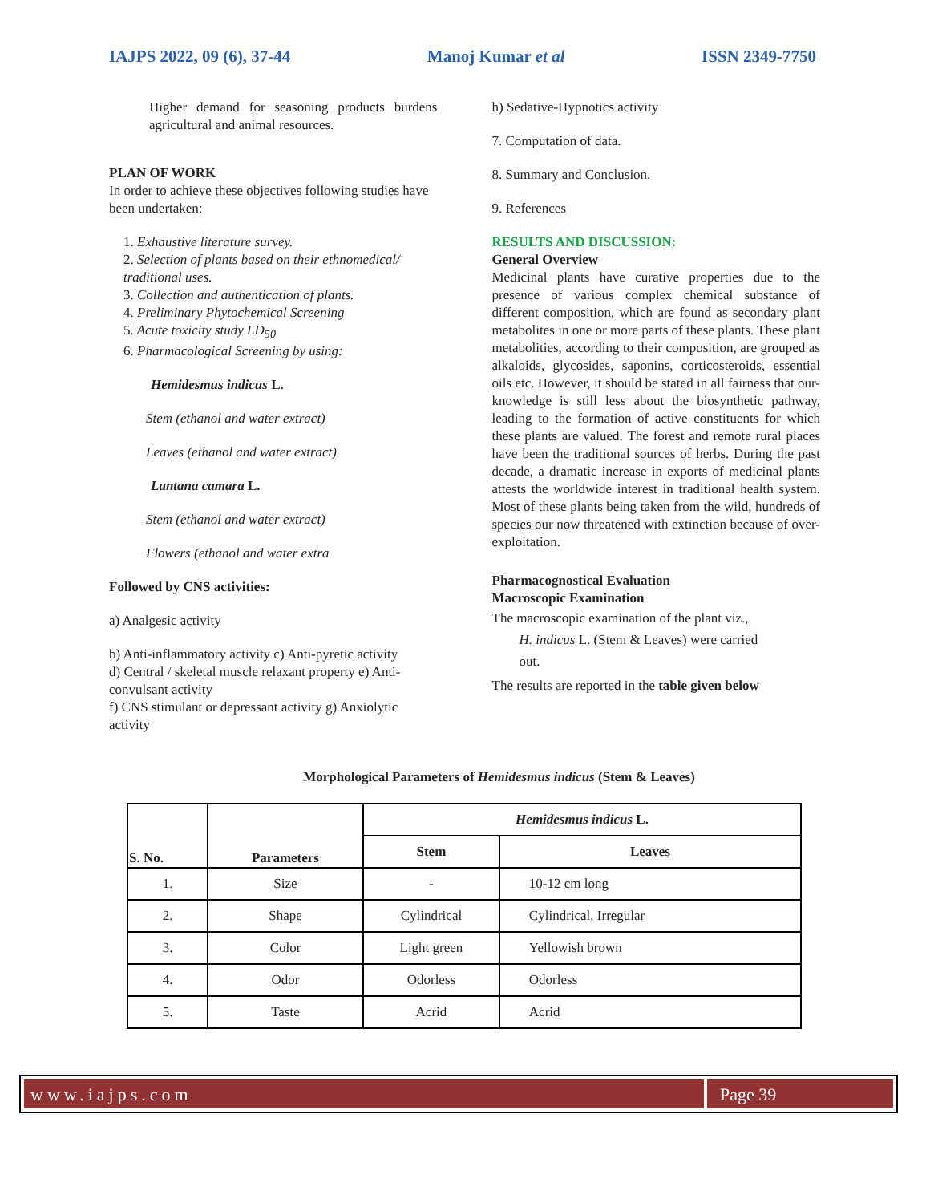IAJPS 2022, 09 (6), 37-44 Manoj Kumar et al ISSN 2349-7750
Higher demand for seasoning products burdens agricultural and animal resources.
PLAN OF WORK
In order to achieve these objectives following studies have been undertaken:
1. Exhaustive literature survey.
2. Selection of plants based on their ethnomedical/ traditional uses.
3. Collection and authentication of plants.
4. Preliminary Phytochemical Screening
5. Acute toxicity study LD<sub>50</sub>
6. Pharmacological Screening by using:
Hemidesmus indicus L.
Stem (ethanol and water extract)
Leaves (ethanol and water extract)
Lantana camara L.
Stem (ethanol and water extract)
Flowers (ethanol and water extra
Followed by CNS activities:
a) Analgesic activity
b) Anti-inflammatory activity c) Anti-pyretic activity
d) Central / skeletal muscle relaxant property e) Anti-convulsant activity
f) CNS stimulant or depressant activity g) Anxiolytic activity
h) Sedative-Hypnotics activity
7. Computation of data.
8. Summary and Conclusion.
9. References
RESULTS AND DISCUSSION:
General Overview
Medicinal plants have curative properties due to the presence of various complex chemical substance of different composition, which are found as secondary plant metabolites in one or more parts of these plants. These plant metabolities, according to their composition, are grouped as alkaloids, glycosides, saponins, corticosteroids, essential oils etc. However, it should be stated in all fairness that our-knowledge is still less about the biosynthetic pathway, leading to the formation of active constituents for which these plants are valued. The forest and remote rural places have been the traditional sources of herbs. During the past decade, a dramatic increase in exports of medicinal plants attests the worldwide interest in traditional health system. Most of these plants being taken from the wild, hundreds of species our now threatened with extinction because of over-exploitation.
Pharmacognostical Evaluation
Macroscopic Examination
The macroscopic examination of the plant viz.,
H. indicus L. (Stem & Leaves) were carried
out.
The results are reported in the table given below
Morphological Parameters of Hemidesmus indicus (Stem & Leaves)
| S. No. | Parameters | Hemidesmus indicus L. | |
| --- | --- | --- | --- |
| | | Stem | Leaves |
| 1. | Size | - | 10-12 cm long |
| 2. | Shape | Cylindrical | Cylindrical, Irregular |
| 3. | Color | Light green | Yellowish brown |
| 4. | Odor | Odorless | Odorless |
| 5. | Taste | Acrid | Acrid |
www.iajps.com Page 39